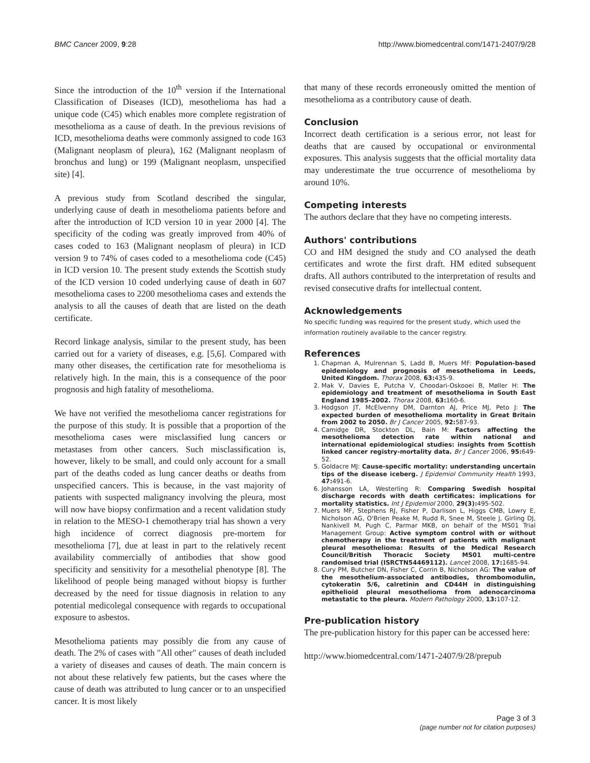BMC Cancer 2009, 9:28 http://www.biomedcentral.com/1471-2407/9/28
Since the introduction of the 10<sup>th</sup> version if the International Classification of Diseases (ICD), mesothelioma has had a unique code (C45) which enables more complete registration of mesothelioma as a cause of death. In the previous revisions of ICD, mesothelioma deaths were commonly assigned to code 163 (Malignant neoplasm of pleura), 162 (Malignant neoplasm of bronchus and lung) or 199 (Malignant neoplasm, unspecified site) [4].
A previous study from Scotland described the singular, underlying cause of death in mesothelioma patients before and after the introduction of ICD version 10 in year 2000 [4]. The specificity of the coding was greatly improved from 40% of cases coded to 163 (Malignant neoplasm of pleura) in ICD version 9 to 74% of cases coded to a mesothelioma code (C45) in ICD version 10. The present study extends the Scottish study of the ICD version 10 coded underlying cause of death in 607 mesothelioma cases to 2200 mesothelioma cases and extends the analysis to all the causes of death that are listed on the death certificate.
Record linkage analysis, similar to the present study, has been carried out for a variety of diseases, e.g. [5,6]. Compared with many other diseases, the certification rate for mesothelioma is relatively high. In the main, this is a consequence of the poor prognosis and high fatality of mesothelioma.
We have not verified the mesothelioma cancer registrations for the purpose of this study. It is possible that a proportion of the mesothelioma cases were misclassified lung cancers or metastases from other cancers. Such misclassification is, however, likely to be small, and could only account for a small part of the deaths coded as lung cancer deaths or deaths from unspecified cancers. This is because, in the vast majority of patients with suspected malignancy involving the pleura, most will now have biopsy confirmation and a recent validation study in relation to the MESO-1 chemotherapy trial has shown a very high incidence of correct diagnosis pre-mortem for mesothelioma [7], due at least in part to the relatively recent availability commercially of antibodies that show good specificity and sensitivity for a mesothelial phenotype [8]. The likelihood of people being managed without biopsy is further decreased by the need for tissue diagnosis in relation to any potential medicolegal consequence with regards to occupational exposure to asbestos.
Mesothelioma patients may possibly die from any cause of death. The 2% of cases with "All other" causes of death included a variety of diseases and causes of death. The main concern is not about these relatively few patients, but the cases where the cause of death was attributed to lung cancer or to an unspecified cancer. It is most likely
that many of these records erroneously omitted the mention of mesothelioma as a contributory cause of death.
Conclusion
Incorrect death certification is a serious error, not least for deaths that are caused by occupational or environmental exposures. This analysis suggests that the official mortality data may underestimate the true occurrence of mesothelioma by around 10%.
Competing interests
The authors declare that they have no competing interests.
Authors' contributions
CO and HM designed the study and CO analysed the death certificates and wrote the first draft. HM edited subsequent drafts. All authors contributed to the interpretation of results and revised consecutive drafts for intellectual content.
Acknowledgements
No specific funding was required for the present study, which used the information routinely available to the cancer registry.
References
1. Chapman A, Mulrennan S, Ladd B, Muers MF: Population-based epidemiology and prognosis of mesothelioma in Leeds, United Kingdom. Thorax 2008, 63: 435-9.
2. Mak V, Davies E, Putcha V, Choodari-Oskooei B, Møller H: The epidemiology and treatment of mesothelioma in South East England 1985–2002. Thorax 2008, 63: 160-6.
3. Hodgson JT, McElvenny DM, Darnton AJ, Price MJ, Peto J: The expected burden of mesothelioma mortality in Great Britain from 2002 to 2050. Br J Cancer 2005, 92: 587-93.
4. Camidge DR, Stockton DL, Bain M: Factors affecting the mesothelioma detection rate within national and international epidemiological studies: insights from Scottish linked cancer registry-mortality data. Br J Cancer 2006, 95: 649-52.
5. Goldacre MJ: Cause-specific mortality: understanding uncertain tips of the disease iceberg. J Epidemiol Community Health 1993, 47: 491-6.
6. Johansson LA, Westerling R: Comparing Swedish hospital discharge records with death certificates: implications for mortality statistics. Int J Epidemiol 2000, 29(3): 495-502.
7. Muers MF, Stephens RJ, Fisher P, Darlison L, Higgs CMB, Lowry E, Nicholson AG, O'Brien Peake M, Rudd R, Snee M, Steele J, Girling DJ, Nankivell M, Pugh C, Parmar MKB, on behalf of the MS01 Trial Management Group: Active symptom control with or without chemotherapy in the treatment of patients with malignant pleural mesothelioma: Results of the Medical Research Council/British Thoracic Society MS01 multi-centre randomised trial (ISRCTN54469112). Lancet 2008, 17: 1685-94.
8. Cury PM, Butcher DN, Fisher C, Corrin B, Nicholson AG: The value of the mesothelium-associated antibodies, thrombomodulin, cytokeratin 5/6, calretinin and CD44H in distinguishing epithelioid pleural mesothelioma from adenocarcinoma metastatic to the pleura. Modern Pathology 2000, 13: 107-12.
Pre-publication history
The pre-publication history for this paper can be accessed here:
http://www.biomedcentral.com/1471-2407/9/28/prepub
Page 3 of 3
(page number not for citation purposes)